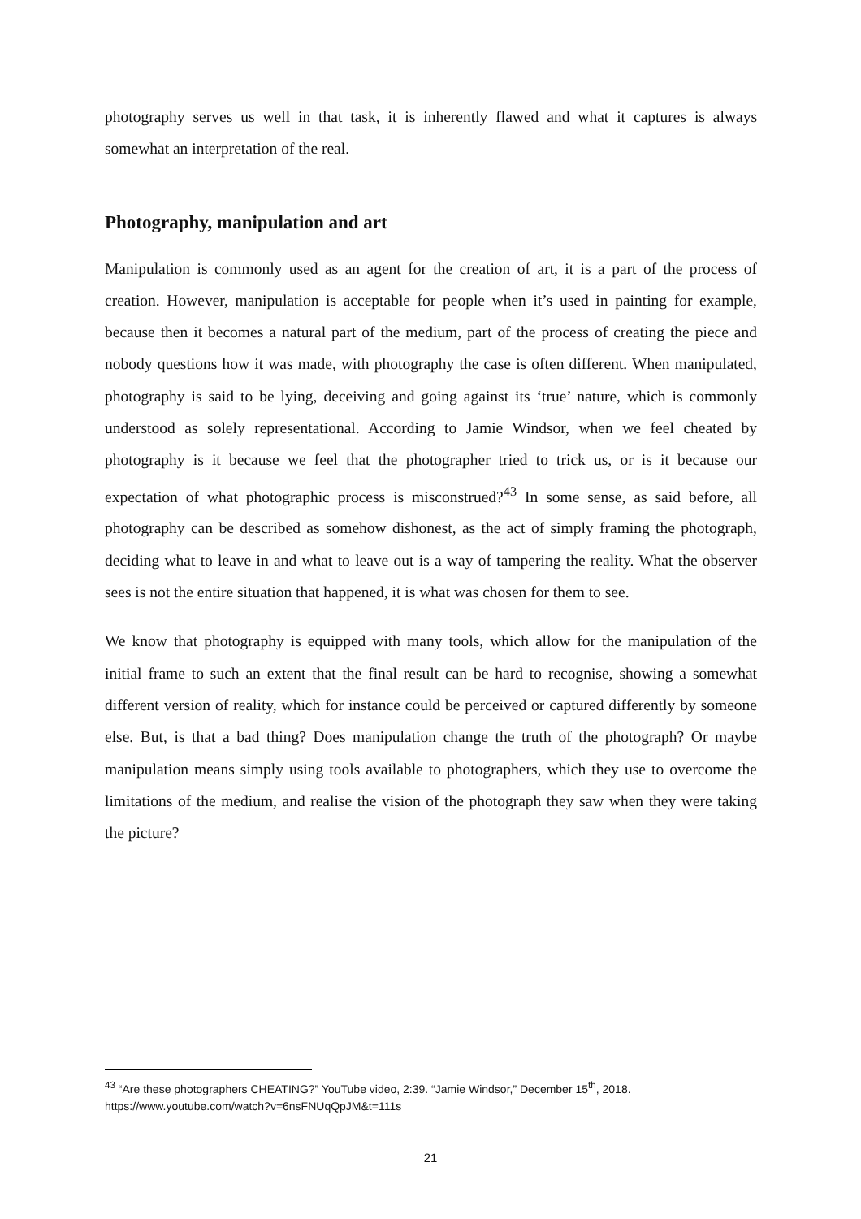photography serves us well in that task, it is inherently flawed and what it captures is always somewhat an interpretation of the real.
Photography, manipulation and art
Manipulation is commonly used as an agent for the creation of art, it is a part of the process of creation. However, manipulation is acceptable for people when it’s used in painting for example, because then it becomes a natural part of the medium, part of the process of creating the piece and nobody questions how it was made, with photography the case is often different. When manipulated, photography is said to be lying, deceiving and going against its ‘true’ nature, which is commonly understood as solely representational. According to Jamie Windsor, when we feel cheated by photography is it because we feel that the photographer tried to trick us, or is it because our expectation of what photographic process is misconstrued?<sup>43</sup> In some sense, as said before, all photography can be described as somehow dishonest, as the act of simply framing the photograph, deciding what to leave in and what to leave out is a way of tampering the reality. What the observer sees is not the entire situation that happened, it is what was chosen for them to see.
We know that photography is equipped with many tools, which allow for the manipulation of the initial frame to such an extent that the final result can be hard to recognise, showing a somewhat different version of reality, which for instance could be perceived or captured differently by someone else. But, is that a bad thing? Does manipulation change the truth of the photograph? Or maybe manipulation means simply using tools available to photographers, which they use to overcome the limitations of the medium, and realise the vision of the photograph they saw when they were taking the picture?
<sup>43</sup> “Are these photographers CHEATING?” YouTube video, 2:39. “Jamie Windsor,” December 15<sup>th</sup>, 2018. https://www.youtube.com/watch?v=6nsFNUqQpJM&t=111s
21